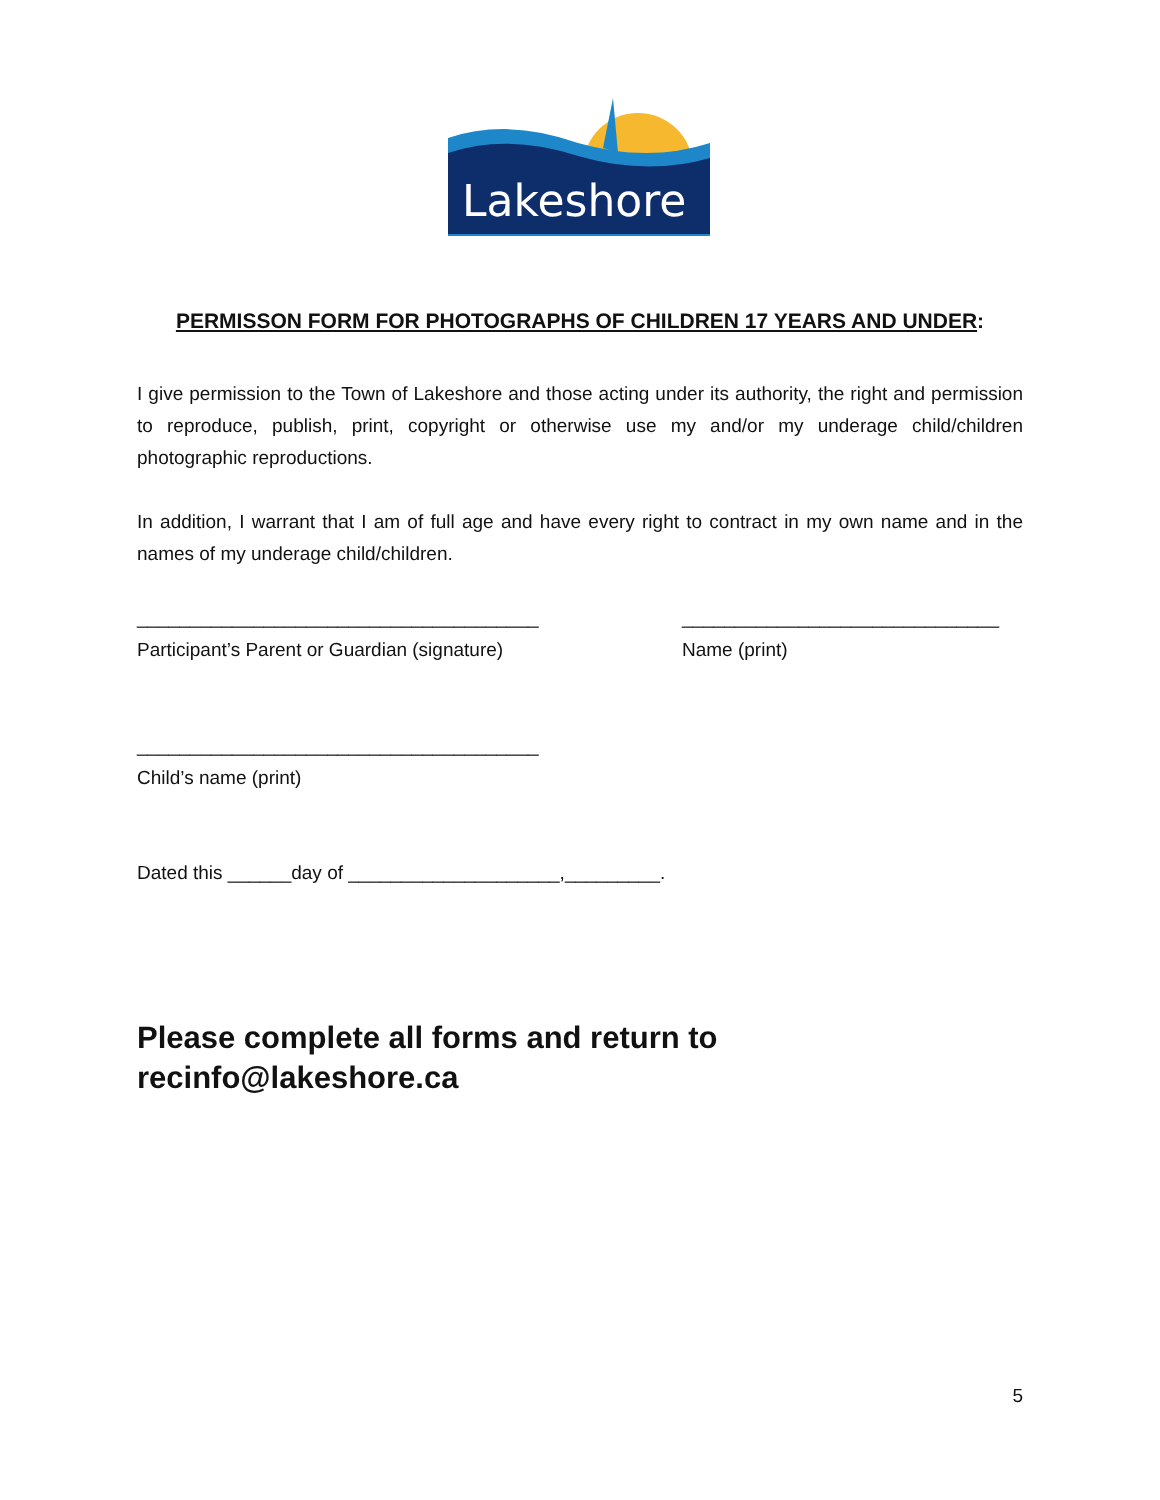Lakeshore
PERMISSON FORM FOR PHOTOGRAPHS OF CHILDREN 17 YEARS AND UNDER:
I give permission to the Town of Lakeshore and those acting under its authority, the right and permission to reproduce, publish, print, copyright or otherwise use my and/or my underage child/children photographic reproductions.
In addition, I warrant that I am of full age and have every right to contract in my own name and in the names of my underage child/children.
______________________________________
Participant’s Parent or Guardian (signature)
______________________________
Name (print)
______________________________________
Child’s name (print)
Dated this ______day of ____________________,_________.
Please complete all forms and return to recinfo@lakeshore.ca
5